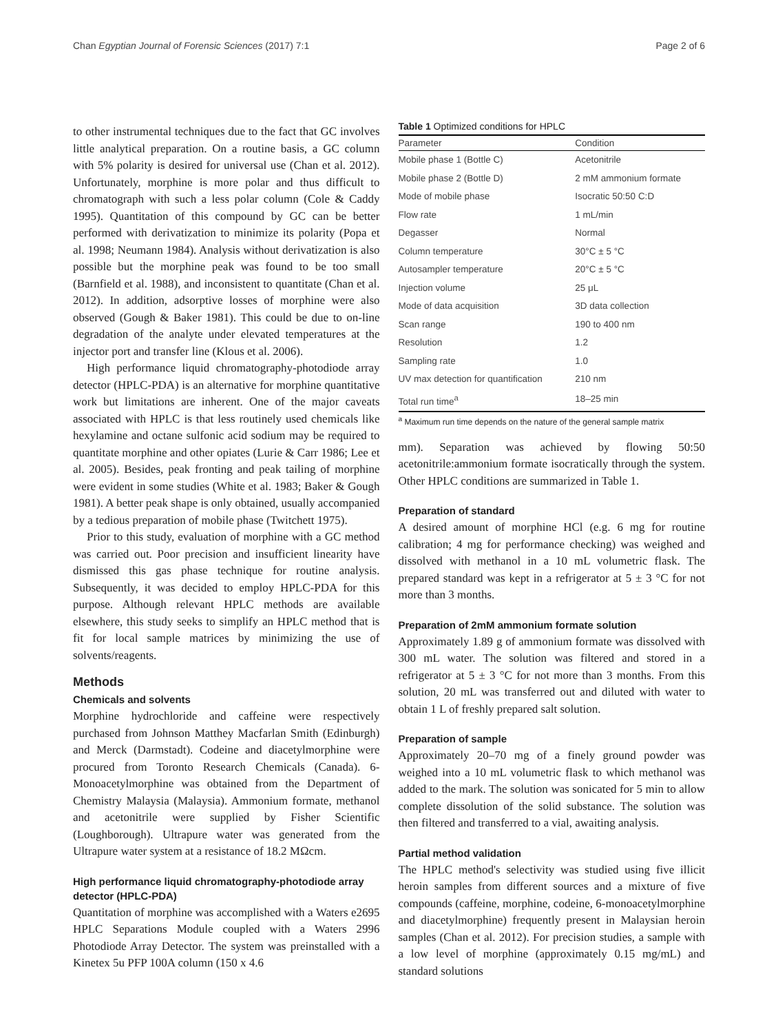Chan Egyptian Journal of Forensic Sciences (2017) 7:1 Page 2 of 6
to other instrumental techniques due to the fact that GC involves little analytical preparation. On a routine basis, a GC column with 5% polarity is desired for universal use (Chan et al. 2012). Unfortunately, morphine is more polar and thus difficult to chromatograph with such a less polar column (Cole & Caddy 1995). Quantitation of this compound by GC can be better performed with derivatization to minimize its polarity (Popa et al. 1998; Neumann 1984). Analysis without derivatization is also possible but the morphine peak was found to be too small (Barnfield et al. 1988), and inconsistent to quantitate (Chan et al. 2012). In addition, adsorptive losses of morphine were also observed (Gough & Baker 1981). This could be due to on-line degradation of the analyte under elevated temperatures at the injector port and transfer line (Klous et al. 2006).
High performance liquid chromatography-photodiode array detector (HPLC-PDA) is an alternative for morphine quantitative work but limitations are inherent. One of the major caveats associated with HPLC is that less routinely used chemicals like hexylamine and octane sulfonic acid sodium may be required to quantitate morphine and other opiates (Lurie & Carr 1986; Lee et al. 2005). Besides, peak fronting and peak tailing of morphine were evident in some studies (White et al. 1983; Baker & Gough 1981). A better peak shape is only obtained, usually accompanied by a tedious preparation of mobile phase (Twitchett 1975).
Prior to this study, evaluation of morphine with a GC method was carried out. Poor precision and insufficient linearity have dismissed this gas phase technique for routine analysis. Subsequently, it was decided to employ HPLC-PDA for this purpose. Although relevant HPLC methods are available elsewhere, this study seeks to simplify an HPLC method that is fit for local sample matrices by minimizing the use of solvents/reagents.
Methods
Chemicals and solvents
Morphine hydrochloride and caffeine were respectively purchased from Johnson Matthey Macfarlan Smith (Edinburgh) and Merck (Darmstadt). Codeine and diacetylmorphine were procured from Toronto Research Chemicals (Canada). 6-Monoacetylmorphine was obtained from the Department of Chemistry Malaysia (Malaysia). Ammonium formate, methanol and acetonitrile were supplied by Fisher Scientific (Loughborough). Ultrapure water was generated from the Ultrapure water system at a resistance of 18.2 MΩcm.
High performance liquid chromatography-photodiode array detector (HPLC-PDA)
Quantitation of morphine was accomplished with a Waters e2695 HPLC Separations Module coupled with a Waters 2996 Photodiode Array Detector. The system was preinstalled with a Kinetex 5u PFP 100A column (150 x 4.6
Table 1 Optimized conditions for HPLC
| Parameter | Condition |
| --- | --- |
| Mobile phase 1 (Bottle C) | Acetonitrile |
| Mobile phase 2 (Bottle D) | 2 mM ammonium formate |
| Mode of mobile phase | Isocratic 50:50 C:D |
| Flow rate | 1 mL/min |
| Degasser | Normal |
| Column temperature | 30°C ± 5 °C |
| Autosampler temperature | 20°C ± 5 °C |
| Injection volume | 25 μL |
| Mode of data acquisition | 3D data collection |
| Scan range | 190 to 400 nm |
| Resolution | 1.2 |
| Sampling rate | 1.0 |
| UV max detection for quantification | 210 nm |
| Total run time<sup>a</sup> | 18–25 min |
<sup>a</sup> Maximum run time depends on the nature of the general sample matrix
mm). Separation was achieved by flowing 50:50 acetonitrile:ammonium formate isocratically through the system. Other HPLC conditions are summarized in Table 1.
Preparation of standard
A desired amount of morphine HCl (e.g. 6 mg for routine calibration; 4 mg for performance checking) was weighed and dissolved with methanol in a 10 mL volumetric flask. The prepared standard was kept in a refrigerator at 5 ± 3 °C for not more than 3 months.
Preparation of 2mM ammonium formate solution
Approximately 1.89 g of ammonium formate was dissolved with 300 mL water. The solution was filtered and stored in a refrigerator at 5 ± 3 °C for not more than 3 months. From this solution, 20 mL was transferred out and diluted with water to obtain 1 L of freshly prepared salt solution.
Preparation of sample
Approximately 20–70 mg of a finely ground powder was weighed into a 10 mL volumetric flask to which methanol was added to the mark. The solution was sonicated for 5 min to allow complete dissolution of the solid substance. The solution was then filtered and transferred to a vial, awaiting analysis.
Partial method validation
The HPLC method's selectivity was studied using five illicit heroin samples from different sources and a mixture of five compounds (caffeine, morphine, codeine, 6-monoacetylmorphine and diacetylmorphine) frequently present in Malaysian heroin samples (Chan et al. 2012). For precision studies, a sample with a low level of morphine (approximately 0.15 mg/mL) and standard solutions